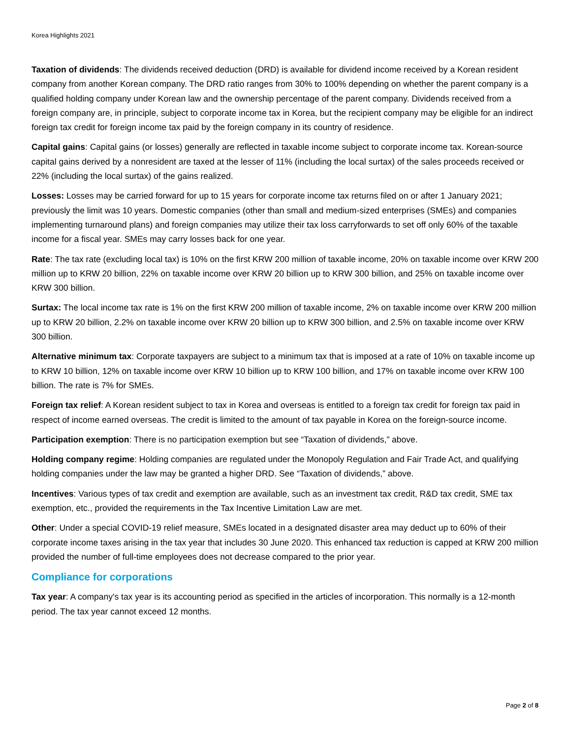Korea Highlights 2021
Taxation of dividends: The dividends received deduction (DRD) is available for dividend income received by a Korean resident company from another Korean company. The DRD ratio ranges from 30% to 100% depending on whether the parent company is a qualified holding company under Korean law and the ownership percentage of the parent company. Dividends received from a foreign company are, in principle, subject to corporate income tax in Korea, but the recipient company may be eligible for an indirect foreign tax credit for foreign income tax paid by the foreign company in its country of residence.
Capital gains: Capital gains (or losses) generally are reflected in taxable income subject to corporate income tax. Korean-source capital gains derived by a nonresident are taxed at the lesser of 11% (including the local surtax) of the sales proceeds received or 22% (including the local surtax) of the gains realized.
Losses: Losses may be carried forward for up to 15 years for corporate income tax returns filed on or after 1 January 2021; previously the limit was 10 years. Domestic companies (other than small and medium-sized enterprises (SMEs) and companies implementing turnaround plans) and foreign companies may utilize their tax loss carryforwards to set off only 60% of the taxable income for a fiscal year. SMEs may carry losses back for one year.
Rate: The tax rate (excluding local tax) is 10% on the first KRW 200 million of taxable income, 20% on taxable income over KRW 200 million up to KRW 20 billion, 22% on taxable income over KRW 20 billion up to KRW 300 billion, and 25% on taxable income over KRW 300 billion.
Surtax: The local income tax rate is 1% on the first KRW 200 million of taxable income, 2% on taxable income over KRW 200 million up to KRW 20 billion, 2.2% on taxable income over KRW 20 billion up to KRW 300 billion, and 2.5% on taxable income over KRW 300 billion.
Alternative minimum tax: Corporate taxpayers are subject to a minimum tax that is imposed at a rate of 10% on taxable income up to KRW 10 billion, 12% on taxable income over KRW 10 billion up to KRW 100 billion, and 17% on taxable income over KRW 100 billion. The rate is 7% for SMEs.
Foreign tax relief: A Korean resident subject to tax in Korea and overseas is entitled to a foreign tax credit for foreign tax paid in respect of income earned overseas. The credit is limited to the amount of tax payable in Korea on the foreign-source income.
Participation exemption: There is no participation exemption but see “Taxation of dividends,” above.
Holding company regime: Holding companies are regulated under the Monopoly Regulation and Fair Trade Act, and qualifying holding companies under the law may be granted a higher DRD. See “Taxation of dividends,” above.
Incentives: Various types of tax credit and exemption are available, such as an investment tax credit, R&D tax credit, SME tax exemption, etc., provided the requirements in the Tax Incentive Limitation Law are met.
Other: Under a special COVID-19 relief measure, SMEs located in a designated disaster area may deduct up to 60% of their corporate income taxes arising in the tax year that includes 30 June 2020. This enhanced tax reduction is capped at KRW 200 million provided the number of full-time employees does not decrease compared to the prior year.
Compliance for corporations
Tax year: A company's tax year is its accounting period as specified in the articles of incorporation. This normally is a 12-month period. The tax year cannot exceed 12 months.
Page 2 of 8